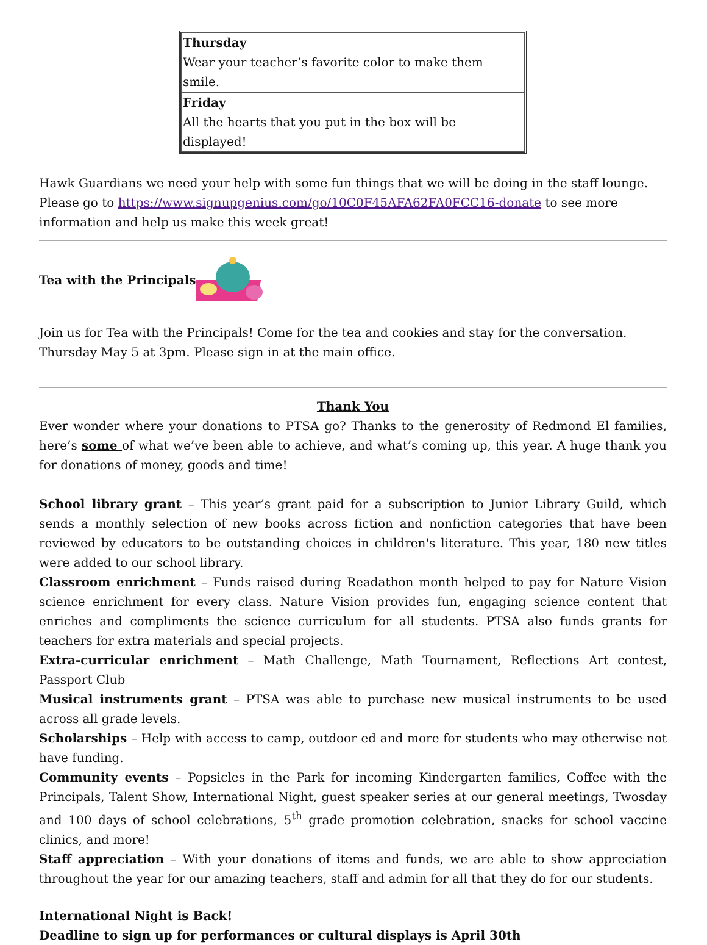| Thursday Wear your teacher’s favorite color to make them smile. |
| Friday All the hearts that you put in the box will be displayed! |
Hawk Guardians we need your help with some fun things that we will be doing in the staff lounge. Please go to https://www.signupgenius.com/go/10C0F45AFA62FA0FCC16-donate to see more information and help us make this week great!
Tea with the Principals
Join us for Tea with the Principals! Come for the tea and cookies and stay for the conversation. Thursday May 5 at 3pm. Please sign in at the main office.
Thank You
Ever wonder where your donations to PTSA go? Thanks to the generosity of Redmond El families, here’s some of what we’ve been able to achieve, and what’s coming up, this year. A huge thank you for donations of money, goods and time!
School library grant – This year’s grant paid for a subscription to Junior Library Guild, which sends a monthly selection of new books across fiction and nonfiction categories that have been reviewed by educators to be outstanding choices in children's literature. This year, 180 new titles were added to our school library.
Classroom enrichment – Funds raised during Readathon month helped to pay for Nature Vision science enrichment for every class. Nature Vision provides fun, engaging science content that enriches and compliments the science curriculum for all students. PTSA also funds grants for teachers for extra materials and special projects.
Extra-curricular enrichment – Math Challenge, Math Tournament, Reflections Art contest, Passport Club
Musical instruments grant – PTSA was able to purchase new musical instruments to be used across all grade levels.
Scholarships – Help with access to camp, outdoor ed and more for students who may otherwise not have funding.
Community events – Popsicles in the Park for incoming Kindergarten families, Coffee with the Principals, Talent Show, International Night, guest speaker series at our general meetings, Twosday and 100 days of school celebrations, 5<sup>th</sup> grade promotion celebration, snacks for school vaccine clinics, and more!
Staff appreciation – With your donations of items and funds, we are able to show appreciation throughout the year for our amazing teachers, staff and admin for all that they do for our students.
International Night is Back!
Deadline to sign up for performances or cultural displays is April 30th